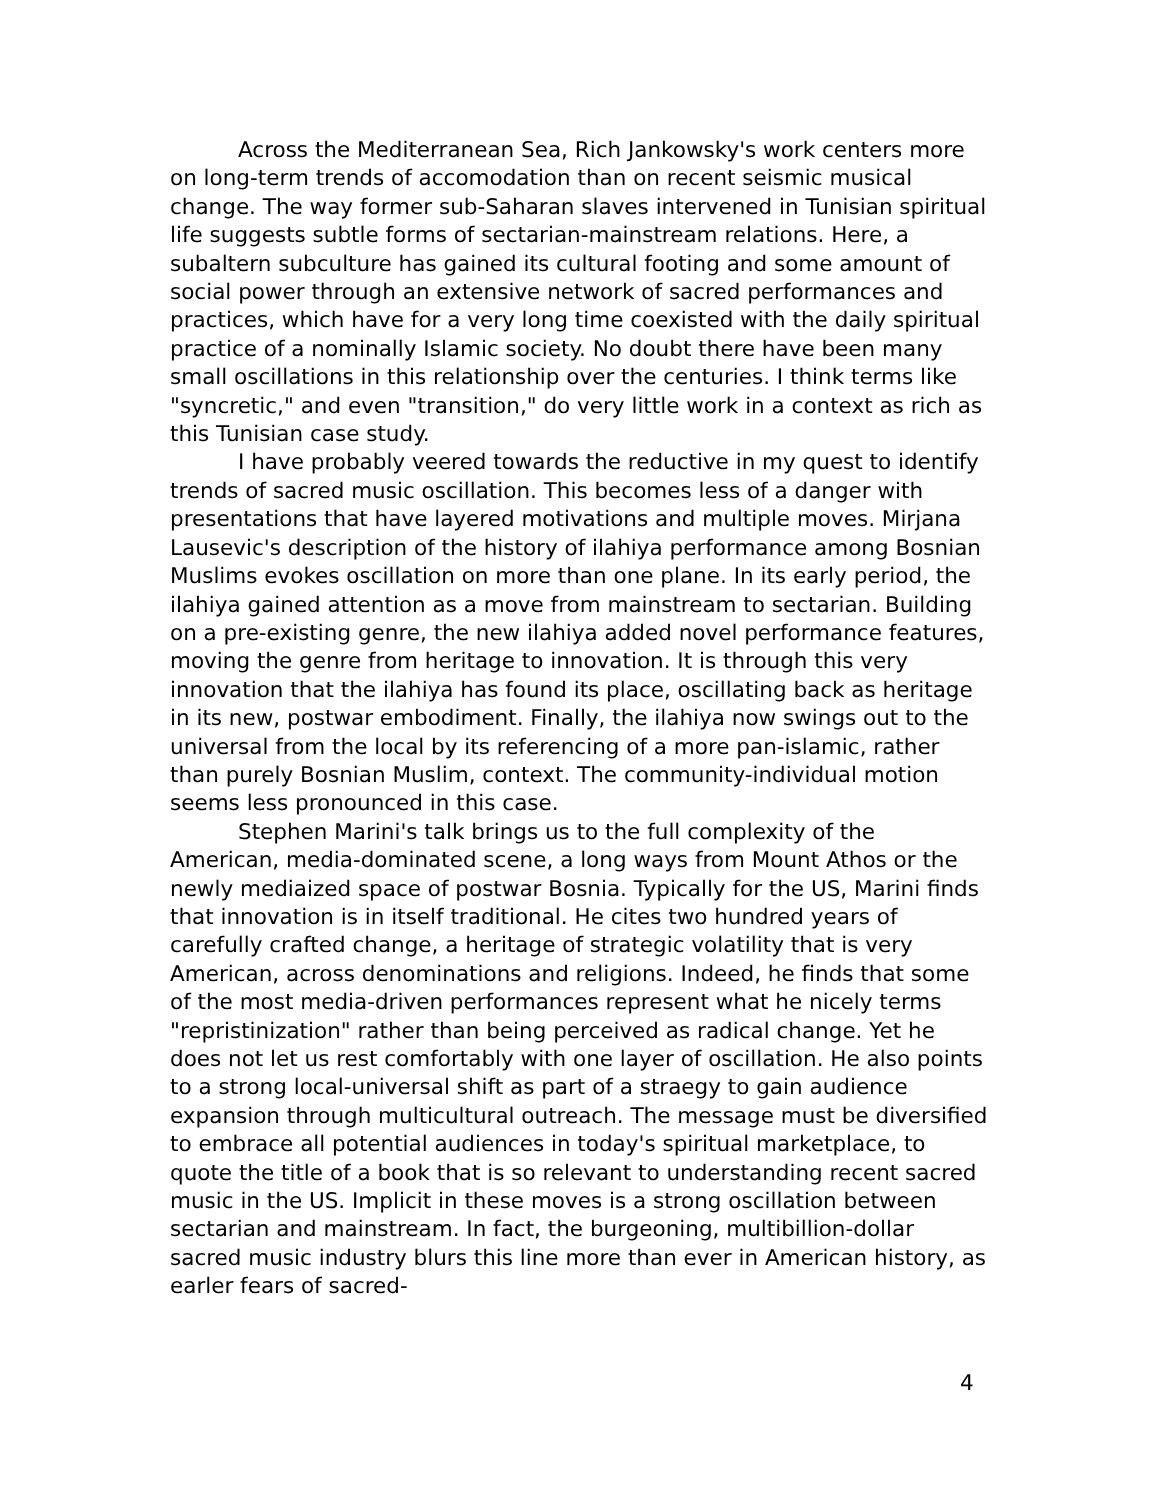Across the Mediterranean Sea, Rich Jankowsky's work centers more on long-term trends of accomodation than on recent seismic musical change. The way former sub-Saharan slaves intervened in Tunisian spiritual life suggests subtle forms of sectarian-mainstream relations. Here, a subaltern subculture has gained its cultural footing and some amount of social power through an extensive network of sacred performances and practices, which have for a very long time coexisted with the daily spiritual practice of a nominally Islamic society. No doubt there have been many small oscillations in this relationship over the centuries. I think terms like "syncretic," and even "transition," do very little work in a context as rich as this Tunisian case study.
I have probably veered towards the reductive in my quest to identify trends of sacred music oscillation. This becomes less of a danger with presentations that have layered motivations and multiple moves. Mirjana Lausevic's description of the history of ilahiya performance among Bosnian Muslims evokes oscillation on more than one plane. In its early period, the ilahiya gained attention as a move from mainstream to sectarian. Building on a pre-existing genre, the new ilahiya added novel performance features, moving the genre from heritage to innovation. It is through this very innovation that the ilahiya has found its place, oscillating back as heritage in its new, postwar embodiment. Finally, the ilahiya now swings out to the universal from the local by its referencing of a more pan-islamic, rather than purely Bosnian Muslim, context. The community-individual motion seems less pronounced in this case.
Stephen Marini's talk brings us to the full complexity of the American, media-dominated scene, a long ways from Mount Athos or the newly mediaized space of postwar Bosnia. Typically for the US, Marini finds that innovation is in itself traditional. He cites two hundred years of carefully crafted change, a heritage of strategic volatility that is very American, across denominations and religions. Indeed, he finds that some of the most media-driven performances represent what he nicely terms "repristinization" rather than being perceived as radical change. Yet he does not let us rest comfortably with one layer of oscillation. He also points to a strong local-universal shift as part of a straegy to gain audience expansion through multicultural outreach. The message must be diversified to embrace all potential audiences in today's spiritual marketplace, to quote the title of a book that is so relevant to understanding recent sacred music in the US. Implicit in these moves is a strong oscillation between sectarian and mainstream. In fact, the burgeoning, multibillion-dollar sacred music industry blurs this line more than ever in American history, as earler fears of sacred-
4